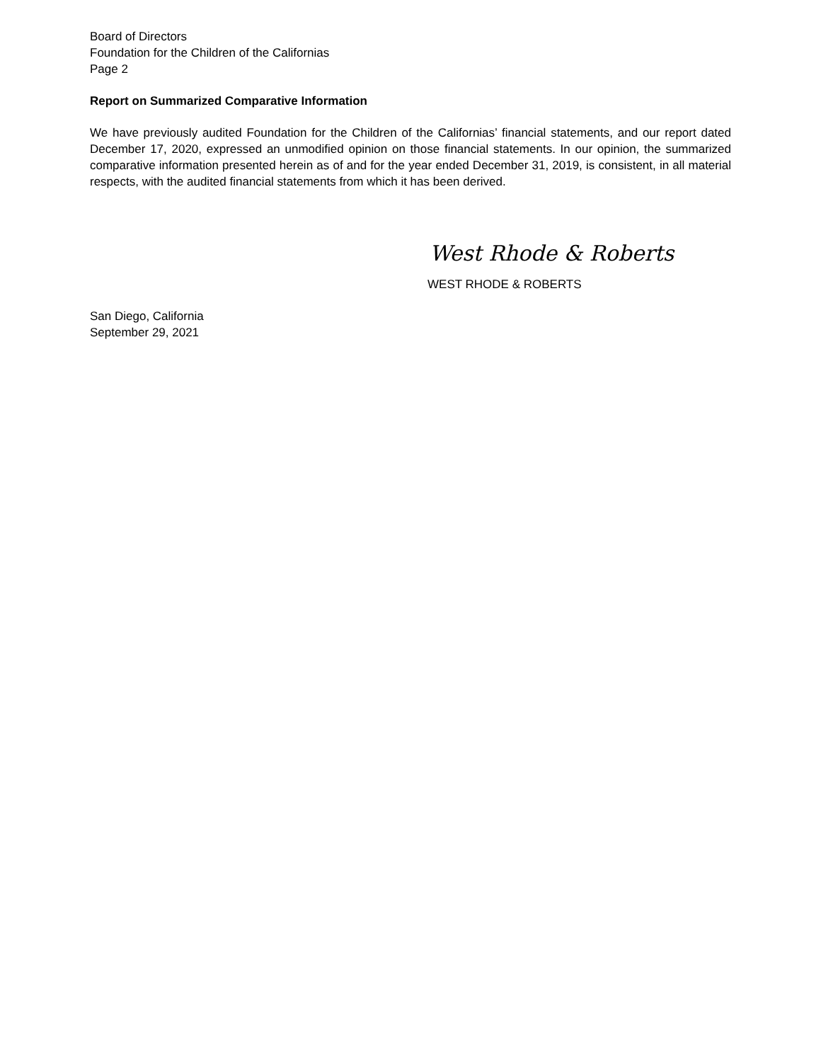Board of Directors
Foundation for the Children of the Californias
Page 2
Report on Summarized Comparative Information
We have previously audited Foundation for the Children of the Californias’ financial statements, and our report dated December 17, 2020, expressed an unmodified opinion on those financial statements. In our opinion, the summarized comparative information presented herein as of and for the year ended December 31, 2019, is consistent, in all material respects, with the audited financial statements from which it has been derived.
West Rhode & Roberts
WEST RHODE & ROBERTS
San Diego, California
September 29, 2021